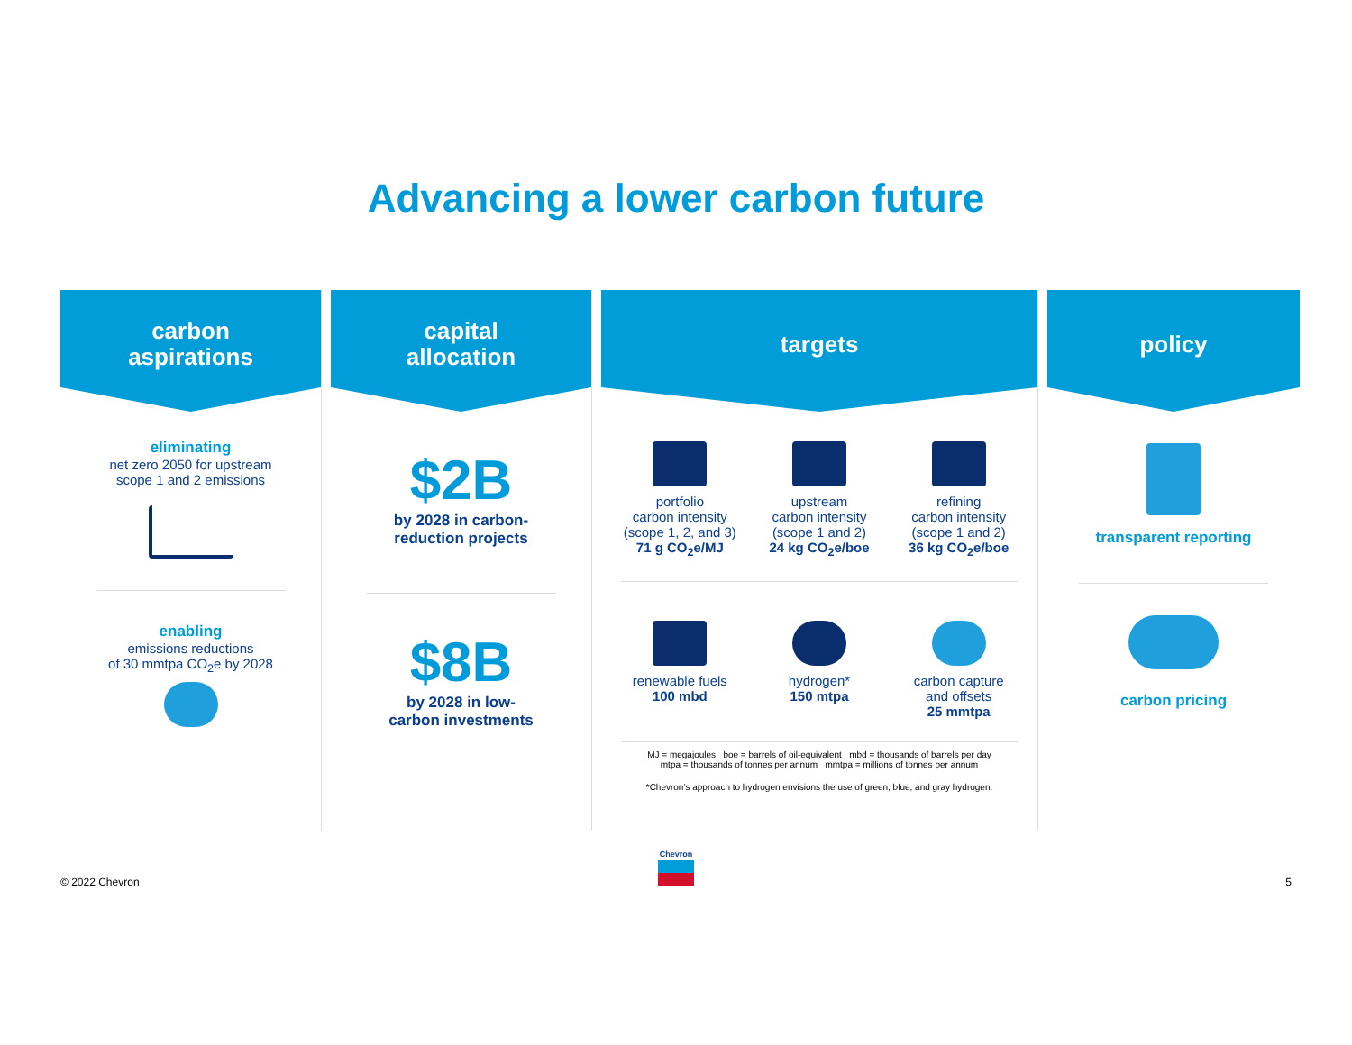Advancing a lower carbon future
carbon
aspirations
eliminating
net zero 2050 for upstream
scope 1 and 2 emissions
enabling
emissions reductions
of 30 mmtpa CO<sub>2</sub>e by 2028
capital
allocation
$2B
by 2028 in carbon-
reduction projects
$8B
by 2028 in low-
carbon investments
targets
portfolio
carbon intensity
(scope 1, 2, and 3)
71 g CO<sub>2</sub>e/MJ
upstream
carbon intensity
(scope 1 and 2)
24 kg CO<sub>2</sub>e/boe
refining
carbon intensity
(scope 1 and 2)
36 kg CO<sub>2</sub>e/boe
renewable fuels
100 mbd
hydrogen*
150 mtpa
carbon capture
and offsets
25 mmtpa
MJ = megajoules boe = barrels of oil-equivalent mbd = thousands of barrels per day
mtpa = thousands of tonnes per annum mmtpa = millions of tonnes per annum
*Chevron’s approach to hydrogen envisions the use of green, blue, and gray hydrogen.
policy
transparent reporting
carbon pricing
© 2022 Chevron
Chevron
5